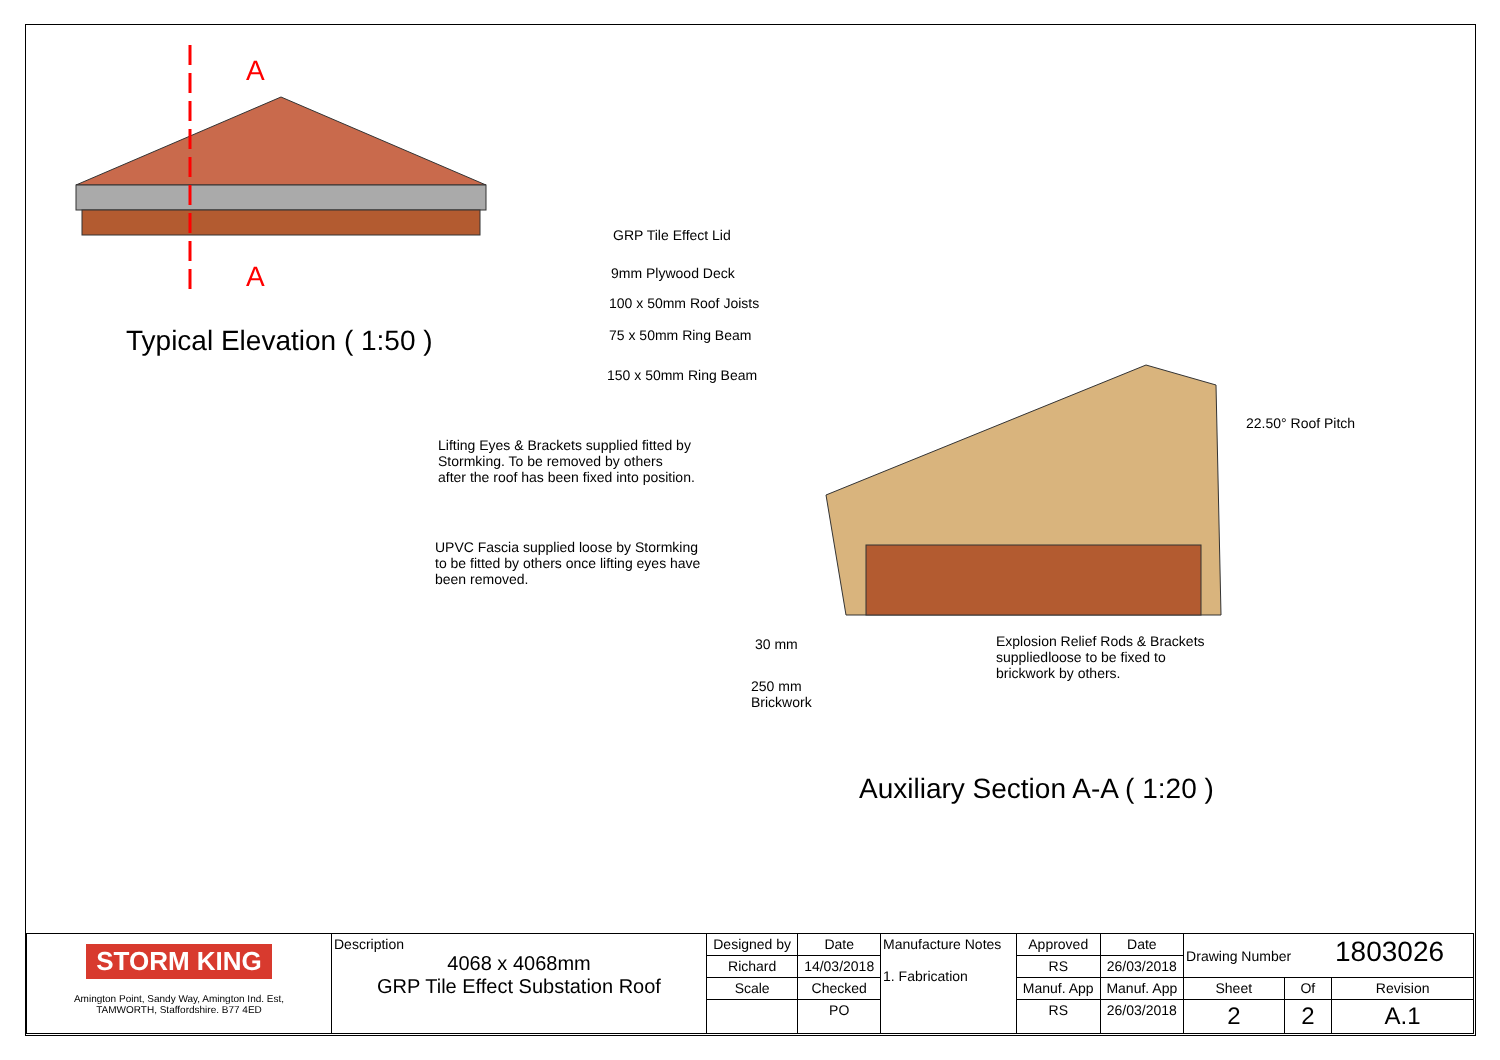A
A
Typical Elevation ( 1:50 )
GRP Tile Effect Lid
9mm Plywood Deck
100 x 50mm Roof Joists
75 x 50mm Ring Beam
150 x 50mm Ring Beam
Lifting Eyes & Brackets supplied fitted by
Stormking. To be removed by others
after the roof has been fixed into position.
UPVC Fascia supplied loose by Stormking
to be fitted by others once lifting eyes have
been removed.
30 mm
250 mm
Brickwork
Explosion Relief Rods & Brackets
suppliedloose to be fixed to
brickwork by others.
22.50° Roof Pitch
Auxiliary Section A-A ( 1:20 )
| STORM KING Amington Point, Sandy Way, Amington Ind. Est, TAMWORTH, Staffordshire. B77 4ED | Description 4068 x 4068mm GRP Tile Effect Substation Roof | Designed by | Date | Manufacture Notes 1. Fabrication | Approved | Date | Drawing Number 1803026 | | |
| | | Richard | 14/03/2018 | | RS | 26/03/2018 | | | |
| | | Scale | Checked | | Manuf. App | Manuf. App | Sheet | Of | Revision |
| | | | PO | | RS | 26/03/2018 | 2 | 2 | A.1 |